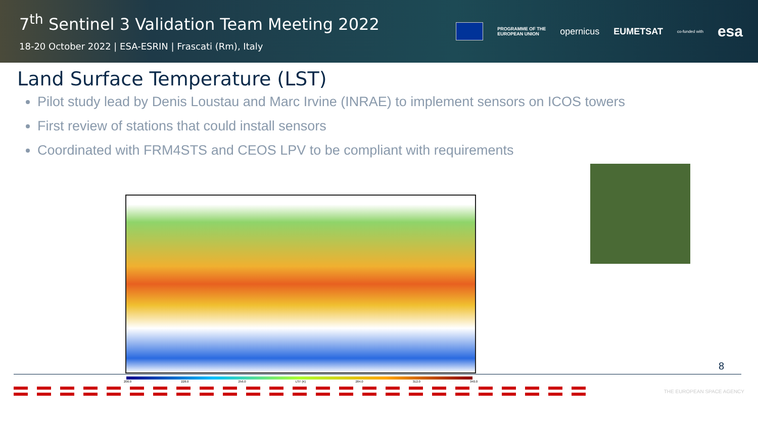7<sup>th</sup> Sentinel 3 Validation Team Meeting 2022
18-20 October 2022 | ESA-ESRIN | Frascati (Rm), Italy
PROGRAMME OF THE
EUROPEAN UNION
opernicus EUMETSAT
co-funded with
esa
Land Surface Temperature (LST)
Pilot study lead by Denis Loustau and Marc Irvine (INRAE) to implement sensors on ICOS towers
First review of stations that could install sensors
Coordinated with FRM4STS and CEOS LPV to be compliant with requirements
200.0 228.0 256.0 LST (K) 284.0 312.0 340.0
8
THE EUROPEAN SPACE AGENCY